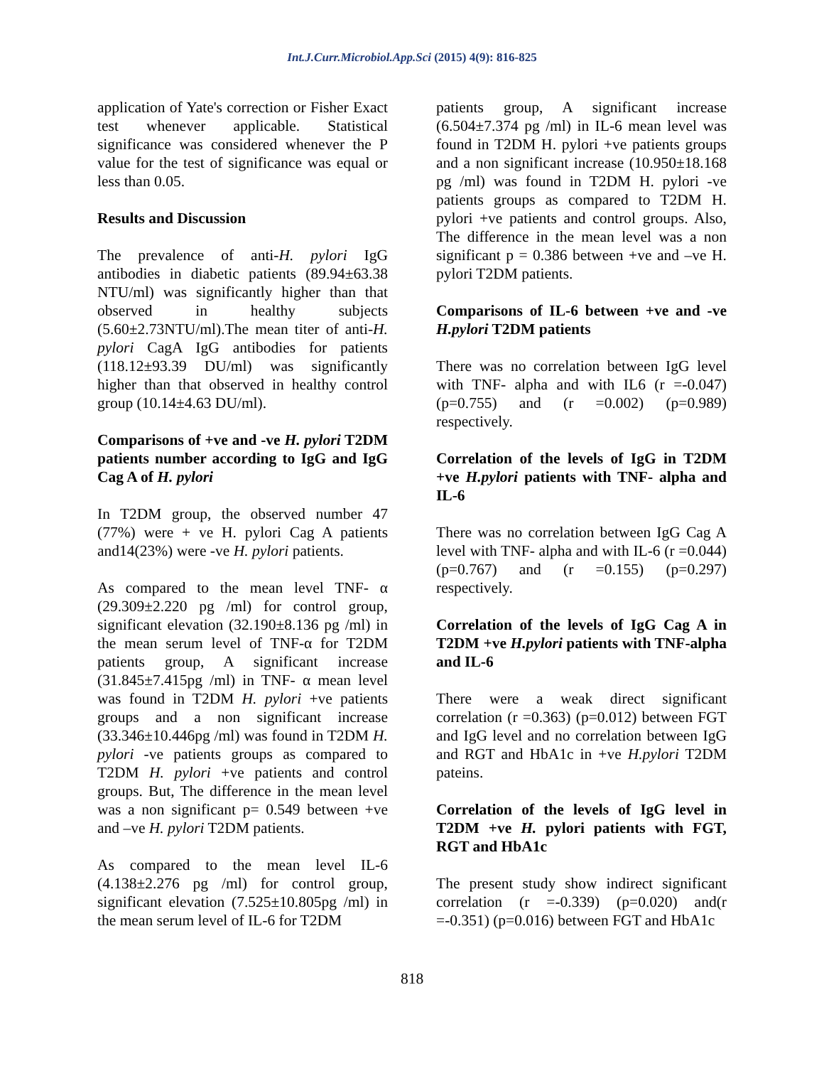Int.J.Curr.Microbiol.App.Sci (2015) 4(9): 816-825
application of Yate's correction or Fisher Exact test whenever applicable. Statistical significance was considered whenever the P value for the test of significance was equal or less than 0.05.
Results and Discussion
The prevalence of anti-H. pylori IgG antibodies in diabetic patients (89.94±63.38 NTU/ml) was significantly higher than that observed in healthy subjects (5.60±2.73NTU/ml).The mean titer of anti-H. pylori CagA IgG antibodies for patients (118.12±93.39 DU/ml) was significantly higher than that observed in healthy control group (10.14±4.63 DU/ml).
Comparisons of +ve and -ve H. pylori T2DM patients number according to IgG and IgG Cag A of H. pylori
In T2DM group, the observed number 47 (77%) were + ve H. pylori Cag A patients and14(23%) were -ve H. pylori patients.
As compared to the mean level TNF- α (29.309±2.220 pg /ml) for control group, significant elevation (32.190±8.136 pg /ml) in the mean serum level of TNF-α for T2DM patients group, A significant increase (31.845±7.415pg /ml) in TNF- α mean level was found in T2DM H. pylori +ve patients groups and a non significant increase (33.346±10.446pg /ml) was found in T2DM H. pylori -ve patients groups as compared to T2DM H. pylori +ve patients and control groups. But, The difference in the mean level was a non significant p= 0.549 between +ve and –ve H. pylori T2DM patients.
As compared to the mean level IL-6 (4.138±2.276 pg /ml) for control group, significant elevation (7.525±10.805pg /ml) in the mean serum level of IL-6 for T2DM
patients group, A significant increase (6.504±7.374 pg /ml) in IL-6 mean level was found in T2DM H. pylori +ve patients groups and a non significant increase (10.950±18.168 pg /ml) was found in T2DM H. pylori -ve patients groups as compared to T2DM H. pylori +ve patients and control groups. Also, The difference in the mean level was a non significant p = 0.386 between +ve and –ve H. pylori T2DM patients.
Comparisons of IL-6 between +ve and -ve H.pylori T2DM patients
There was no correlation between IgG level with TNF- alpha and with IL6 (r =-0.047) (p=0.755) and (r =0.002) (p=0.989) respectively.
Correlation of the levels of IgG in T2DM +ve H.pylori patients with TNF- alpha and IL-6
There was no correlation between IgG Cag A level with TNF- alpha and with IL-6 (r =0.044) (p=0.767) and (r =0.155) (p=0.297) respectively.
Correlation of the levels of IgG Cag A in T2DM +ve H.pylori patients with TNF-alpha and IL-6
There were a weak direct significant correlation (r =0.363) (p=0.012) between FGT and IgG level and no correlation between IgG and RGT and HbA1c in +ve H.pylori T2DM pateins.
Correlation of the levels of IgG level in T2DM +ve H. pylori patients with FGT, RGT and HbA1c
The present study show indirect significant correlation (r =-0.339) (p=0.020) and(r =-0.351) (p=0.016) between FGT and HbA1c
818